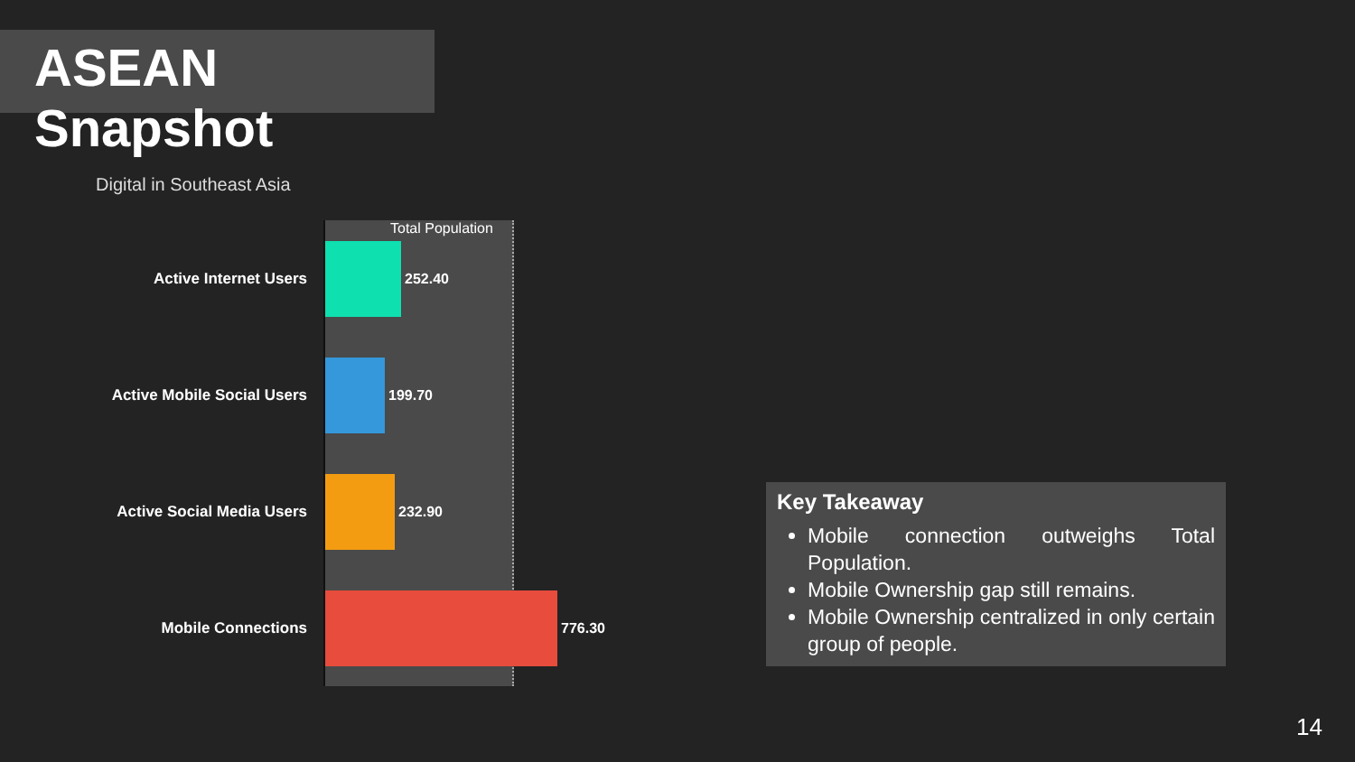ASEAN Snapshot
Digital in Southeast Asia
Total Population
Active Internet Users 252.40
Active Mobile Social Users 199.70
Active Social Media Users 232.90
Mobile Connections 776.30
Key Takeaway
Mobile connection outweighs Total Population.
Mobile Ownership gap still remains.
Mobile Ownership centralized in only certain group of people.
14